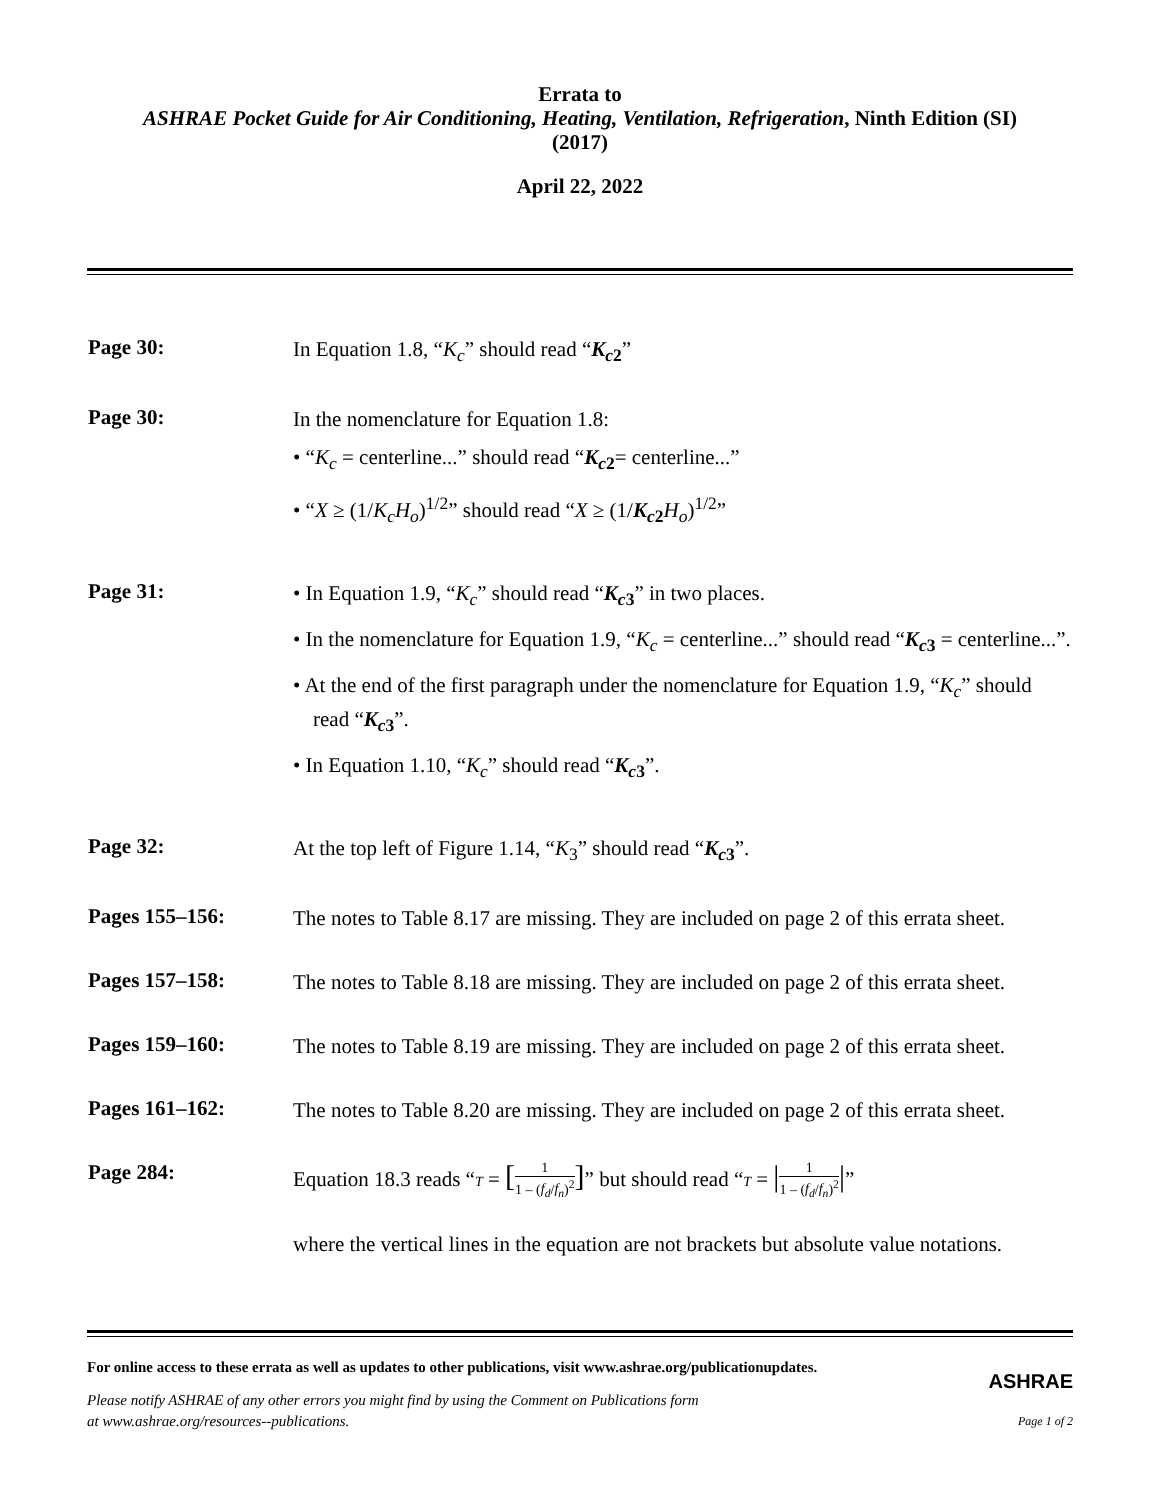Errata to
ASHRAE Pocket Guide for Air Conditioning, Heating, Ventilation, Refrigeration, Ninth Edition (SI)
(2017)
April 22, 2022
Page 30:
In Equation 1.8, “K<sub>c</sub>” should read “K<sub>c</sub><sub>2</sub>”
Page 30:
In the nomenclature for Equation 1.8:
• “K<sub>c</sub> = centerline...” should read “K<sub>c</sub><sub>2</sub>= centerline...”
• “X ≥ (1/K<sub>c</sub>H<sub>o</sub>)<sup>1/2</sup>” should read “X ≥ (1/K<sub>c</sub><sub>2</sub> H<sub>o</sub>)<sup>1/2</sup>”
Page 31:
• In Equation 1.9, “K<sub>c</sub>” should read “K<sub>c</sub><sub>3</sub>” in two places.
• In the nomenclature for Equation 1.9, “K<sub>c</sub> = centerline...” should read “K<sub>c</sub><sub>3</sub> = centerline...”.
• At the end of the first paragraph under the nomenclature for Equation 1.9, “K<sub>c</sub>” should read “K<sub>c</sub><sub>3</sub>”.
• In Equation 1.10, “K<sub>c</sub>” should read “K<sub>c</sub><sub>3</sub>”.
Page 32:
At the top left of Figure 1.14, “K<sub>3</sub>” should read “K<sub>c</sub><sub>3</sub>”.
Pages 155–156:
The notes to Table 8.17 are missing. They are included on page 2 of this errata sheet.
Pages 157–158:
The notes to Table 8.18 are missing. They are included on page 2 of this errata sheet.
Pages 159–160:
The notes to Table 8.19 are missing. They are included on page 2 of this errata sheet.
Pages 161–162:
The notes to Table 8.20 are missing. They are included on page 2 of this errata sheet.
Page 284:
Equation 18.3 reads “T = [1 1 – (f<sub>d</sub>/f<sub>n</sub>)<sup>2</sup>]” but should read “T = |1 1 – (f<sub>d</sub>/f<sub>n</sub>)<sup>2</sup>|”
where the vertical lines in the equation are not brackets but absolute value notations.
For online access to these errata as well as updates to other publications, visit www.ashrae.org/publicationupdates.
Please notify ASHRAE of any other errors you might find by using the Comment on Publications form
at www.ashrae.org/resources--publications.
ASHRAE
Page 1 of 2